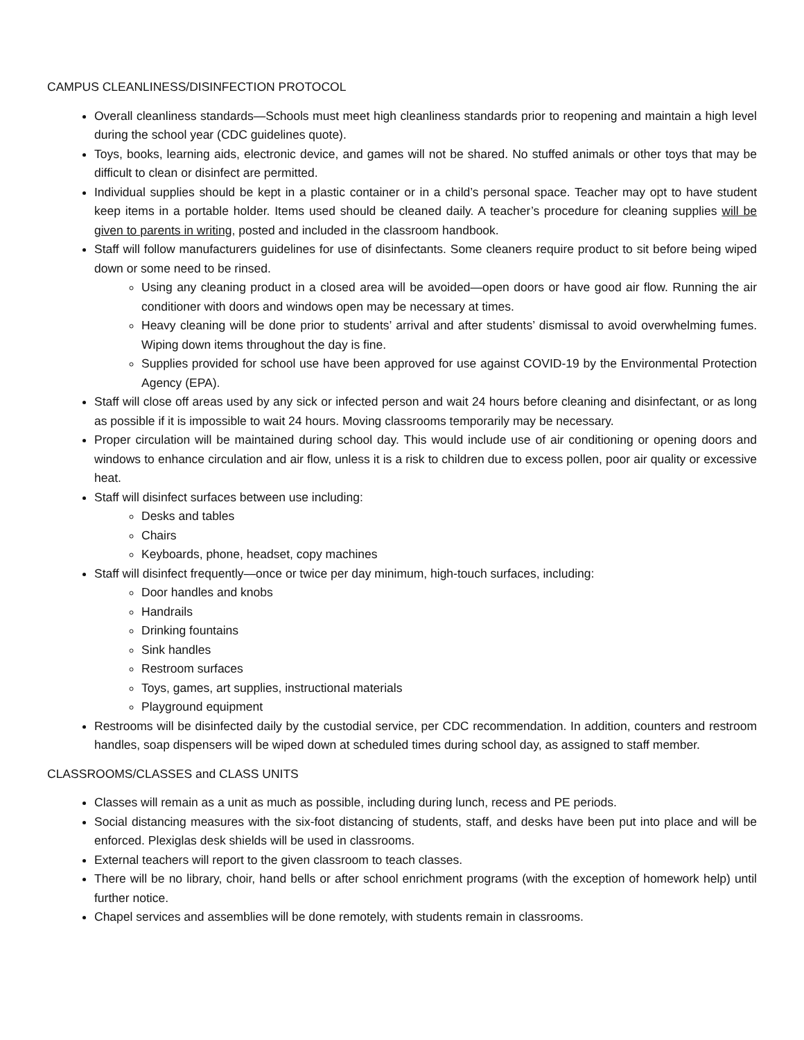CAMPUS CLEANLINESS/DISINFECTION PROTOCOL
Overall cleanliness standards—Schools must meet high cleanliness standards prior to reopening and maintain a high level during the school year (CDC guidelines quote).
Toys, books, learning aids, electronic device, and games will not be shared. No stuffed animals or other toys that may be difficult to clean or disinfect are permitted.
Individual supplies should be kept in a plastic container or in a child’s personal space. Teacher may opt to have student keep items in a portable holder. Items used should be cleaned daily. A teacher’s procedure for cleaning supplies will be given to parents in writing, posted and included in the classroom handbook.
Staff will follow manufacturers guidelines for use of disinfectants. Some cleaners require product to sit before being wiped down or some need to be rinsed.
Using any cleaning product in a closed area will be avoided—open doors or have good air flow. Running the air conditioner with doors and windows open may be necessary at times.
Heavy cleaning will be done prior to students’ arrival and after students’ dismissal to avoid overwhelming fumes. Wiping down items throughout the day is fine.
Supplies provided for school use have been approved for use against COVID-19 by the Environmental Protection Agency (EPA).
Staff will close off areas used by any sick or infected person and wait 24 hours before cleaning and disinfectant, or as long as possible if it is impossible to wait 24 hours. Moving classrooms temporarily may be necessary.
Proper circulation will be maintained during school day. This would include use of air conditioning or opening doors and windows to enhance circulation and air flow, unless it is a risk to children due to excess pollen, poor air quality or excessive heat.
Staff will disinfect surfaces between use including:
Desks and tables
Chairs
Keyboards, phone, headset, copy machines
Staff will disinfect frequently—once or twice per day minimum, high-touch surfaces, including:
Door handles and knobs
Handrails
Drinking fountains
Sink handles
Restroom surfaces
Toys, games, art supplies, instructional materials
Playground equipment
Restrooms will be disinfected daily by the custodial service, per CDC recommendation. In addition, counters and restroom handles, soap dispensers will be wiped down at scheduled times during school day, as assigned to staff member.
CLASSROOMS/CLASSES and CLASS UNITS
Classes will remain as a unit as much as possible, including during lunch, recess and PE periods.
Social distancing measures with the six-foot distancing of students, staff, and desks have been put into place and will be enforced. Plexiglas desk shields will be used in classrooms.
External teachers will report to the given classroom to teach classes.
There will be no library, choir, hand bells or after school enrichment programs (with the exception of homework help) until further notice.
Chapel services and assemblies will be done remotely, with students remain in classrooms.